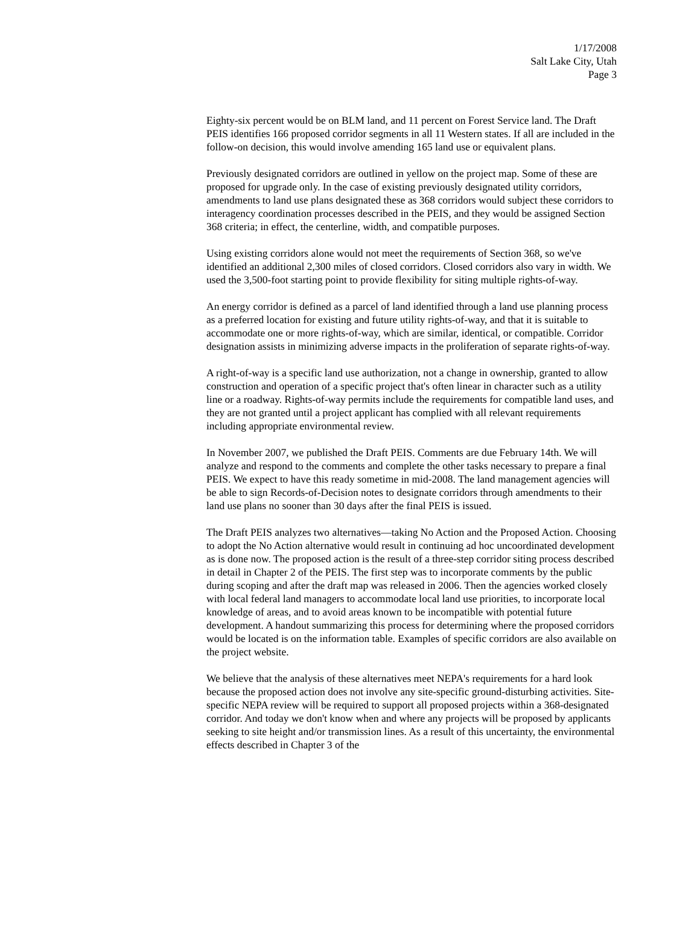1/17/2008
Salt Lake City, Utah
Page 3
Eighty-six percent would be on BLM land, and 11 percent on Forest Service land. The Draft PEIS identifies 166 proposed corridor segments in all 11 Western states. If all are included in the follow-on decision, this would involve amending 165 land use or equivalent plans.
Previously designated corridors are outlined in yellow on the project map. Some of these are proposed for upgrade only. In the case of existing previously designated utility corridors, amendments to land use plans designated these as 368 corridors would subject these corridors to interagency coordination processes described in the PEIS, and they would be assigned Section 368 criteria; in effect, the centerline, width, and compatible purposes.
Using existing corridors alone would not meet the requirements of Section 368, so we've identified an additional 2,300 miles of closed corridors. Closed corridors also vary in width. We used the 3,500-foot starting point to provide flexibility for siting multiple rights-of-way.
An energy corridor is defined as a parcel of land identified through a land use planning process as a preferred location for existing and future utility rights-of-way, and that it is suitable to accommodate one or more rights-of-way, which are similar, identical, or compatible. Corridor designation assists in minimizing adverse impacts in the proliferation of separate rights-of-way.
A right-of-way is a specific land use authorization, not a change in ownership, granted to allow construction and operation of a specific project that's often linear in character such as a utility line or a roadway. Rights-of-way permits include the requirements for compatible land uses, and they are not granted until a project applicant has complied with all relevant requirements including appropriate environmental review.
In November 2007, we published the Draft PEIS. Comments are due February 14th. We will analyze and respond to the comments and complete the other tasks necessary to prepare a final PEIS. We expect to have this ready sometime in mid-2008. The land management agencies will be able to sign Records-of-Decision notes to designate corridors through amendments to their land use plans no sooner than 30 days after the final PEIS is issued.
The Draft PEIS analyzes two alternatives—taking No Action and the Proposed Action. Choosing to adopt the No Action alternative would result in continuing ad hoc uncoordinated development as is done now. The proposed action is the result of a three-step corridor siting process described in detail in Chapter 2 of the PEIS. The first step was to incorporate comments by the public during scoping and after the draft map was released in 2006. Then the agencies worked closely with local federal land managers to accommodate local land use priorities, to incorporate local knowledge of areas, and to avoid areas known to be incompatible with potential future development. A handout summarizing this process for determining where the proposed corridors would be located is on the information table. Examples of specific corridors are also available on the project website.
We believe that the analysis of these alternatives meet NEPA's requirements for a hard look because the proposed action does not involve any site-specific ground-disturbing activities. Site-specific NEPA review will be required to support all proposed projects within a 368-designated corridor. And today we don't know when and where any projects will be proposed by applicants seeking to site height and/or transmission lines. As a result of this uncertainty, the environmental effects described in Chapter 3 of the